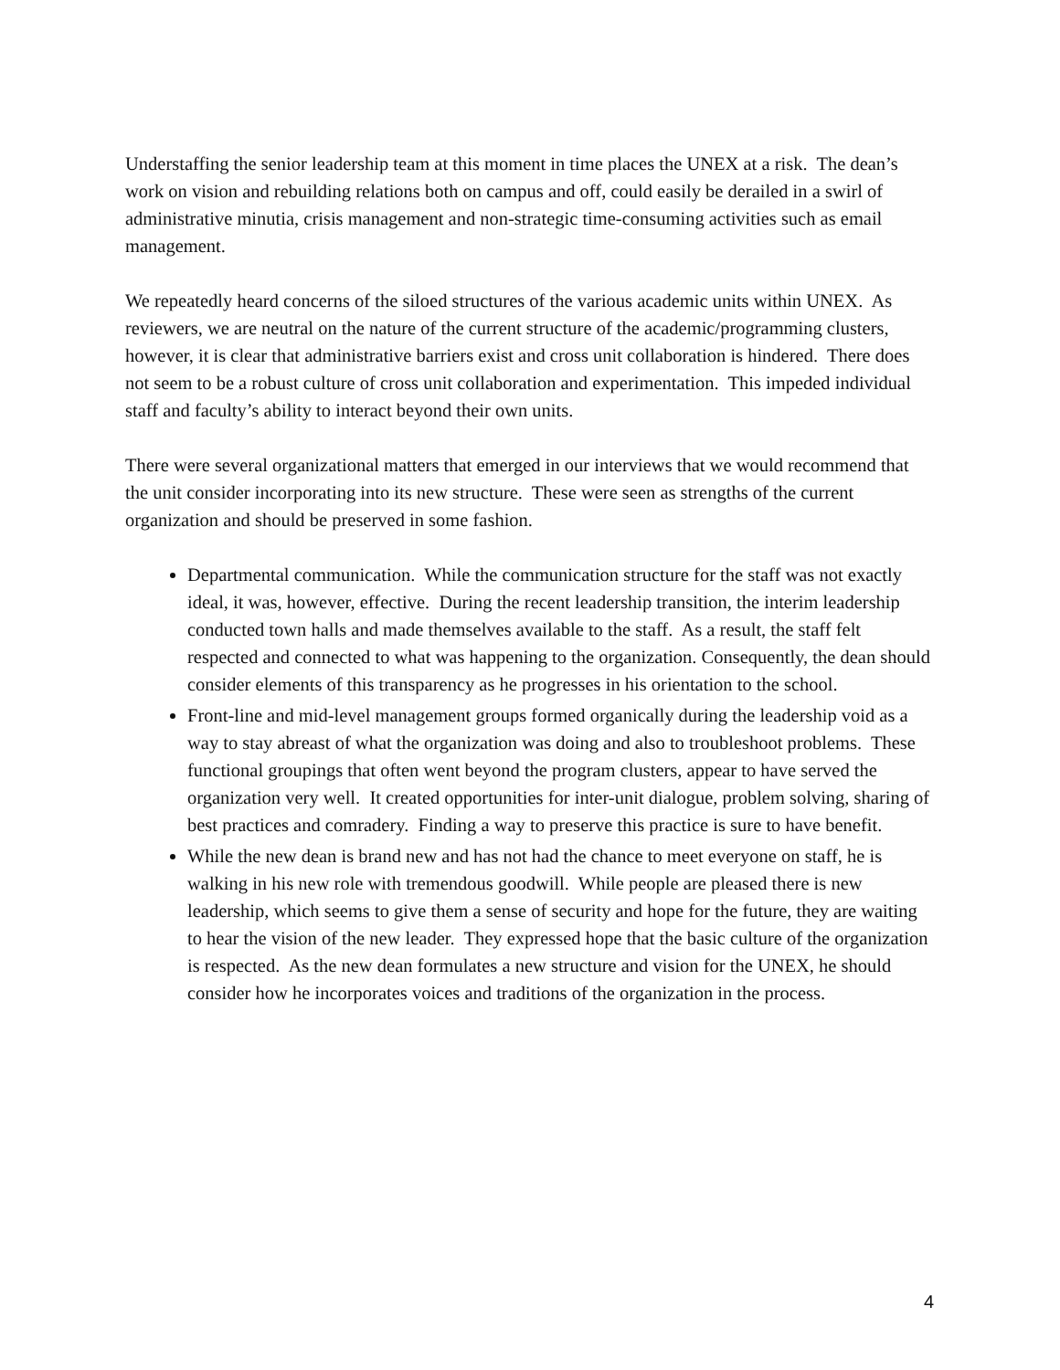Understaffing the senior leadership team at this moment in time places the UNEX at a risk. The dean’s work on vision and rebuilding relations both on campus and off, could easily be derailed in a swirl of administrative minutia, crisis management and non-strategic time-consuming activities such as email management.
We repeatedly heard concerns of the siloed structures of the various academic units within UNEX. As reviewers, we are neutral on the nature of the current structure of the academic/programming clusters, however, it is clear that administrative barriers exist and cross unit collaboration is hindered. There does not seem to be a robust culture of cross unit collaboration and experimentation. This impeded individual staff and faculty’s ability to interact beyond their own units.
There were several organizational matters that emerged in our interviews that we would recommend that the unit consider incorporating into its new structure. These were seen as strengths of the current organization and should be preserved in some fashion.
Departmental communication. While the communication structure for the staff was not exactly ideal, it was, however, effective. During the recent leadership transition, the interim leadership conducted town halls and made themselves available to the staff. As a result, the staff felt respected and connected to what was happening to the organization. Consequently, the dean should consider elements of this transparency as he progresses in his orientation to the school.
Front-line and mid-level management groups formed organically during the leadership void as a way to stay abreast of what the organization was doing and also to troubleshoot problems. These functional groupings that often went beyond the program clusters, appear to have served the organization very well. It created opportunities for inter-unit dialogue, problem solving, sharing of best practices and comradery. Finding a way to preserve this practice is sure to have benefit.
While the new dean is brand new and has not had the chance to meet everyone on staff, he is walking in his new role with tremendous goodwill. While people are pleased there is new leadership, which seems to give them a sense of security and hope for the future, they are waiting to hear the vision of the new leader. They expressed hope that the basic culture of the organization is respected. As the new dean formulates a new structure and vision for the UNEX, he should consider how he incorporates voices and traditions of the organization in the process.
4